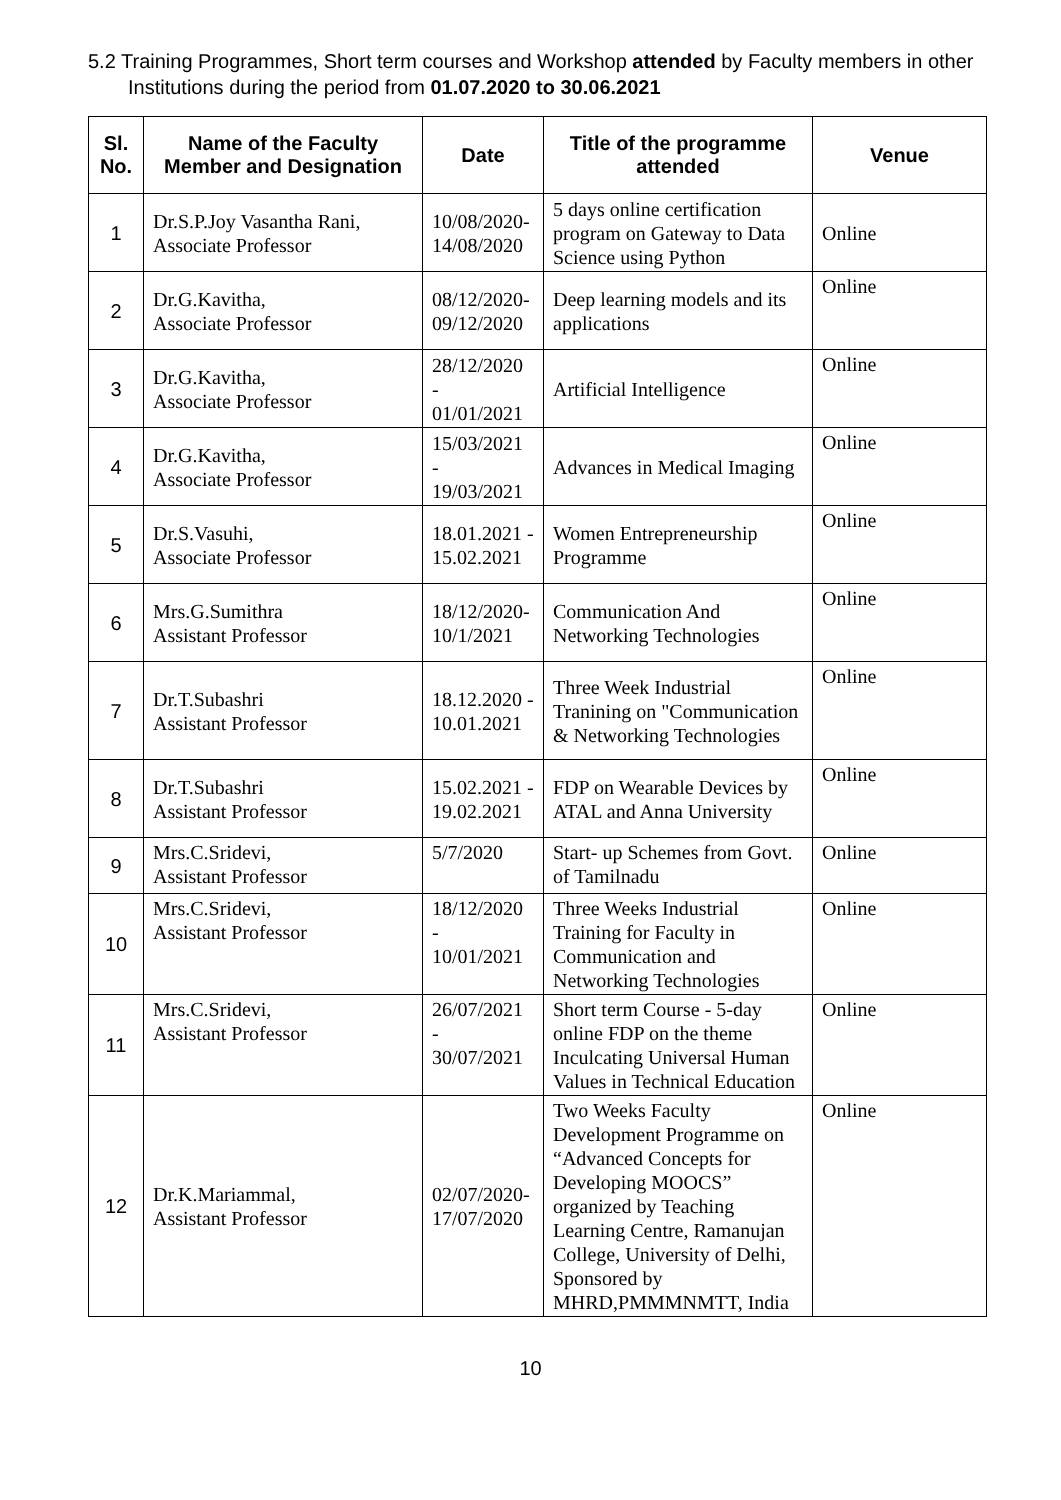5.2 Training Programmes, Short term courses and Workshop attended by Faculty members in other Institutions during the period from 01.07.2020 to 30.06.2021
| Sl. No. | Name of the Faculty Member and Designation | Date | Title of the programme attended | Venue |
| --- | --- | --- | --- | --- |
| 1 | Dr.S.P.Joy Vasantha Rani, Associate Professor | 10/08/2020-14/08/2020 | 5 days online certification program on Gateway to Data Science using Python | Online |
| 2 | Dr.G.Kavitha, Associate Professor | 08/12/2020-09/12/2020 | Deep learning models and its applications | Online |
| 3 | Dr.G.Kavitha, Associate Professor | 28/12/2020 - 01/01/2021 | Artificial Intelligence | Online |
| 4 | Dr.G.Kavitha, Associate Professor | 15/03/2021 - 19/03/2021 | Advances in Medical Imaging | Online |
| 5 | Dr.S.Vasuhi, Associate Professor | 18.01.2021 - 15.02.2021 | Women Entrepreneurship Programme | Online |
| 6 | Mrs.G.Sumithra Assistant Professor | 18/12/2020-10/1/2021 | Communication And Networking Technologies | Online |
| 7 | Dr.T.Subashri Assistant Professor | 18.12.2020 - 10.01.2021 | Three Week Industrial Tranining on "Communication & Networking Technologies | Online |
| 8 | Dr.T.Subashri Assistant Professor | 15.02.2021 - 19.02.2021 | FDP on Wearable Devices by ATAL and Anna University | Online |
| 9 | Mrs.C.Sridevi, Assistant Professor | 5/7/2020 | Start- up Schemes from Govt. of Tamilnadu | Online |
| 10 | Mrs.C.Sridevi, Assistant Professor | 18/12/2020 - 10/01/2021 | Three Weeks Industrial Training for Faculty in Communication and Networking Technologies | Online |
| 11 | Mrs.C.Sridevi, Assistant Professor | 26/07/2021 - 30/07/2021 | Short term Course - 5-day online FDP on the theme Inculcating Universal Human Values in Technical Education | Online |
| 12 | Dr.K.Mariammal, Assistant Professor | 02/07/2020-17/07/2020 | Two Weeks Faculty Development Programme on “Advanced Concepts for Developing MOOCS” organized by Teaching Learning Centre, Ramanujan College, University of Delhi, Sponsored by MHRD,PMMMNMTT, India | Online |
10